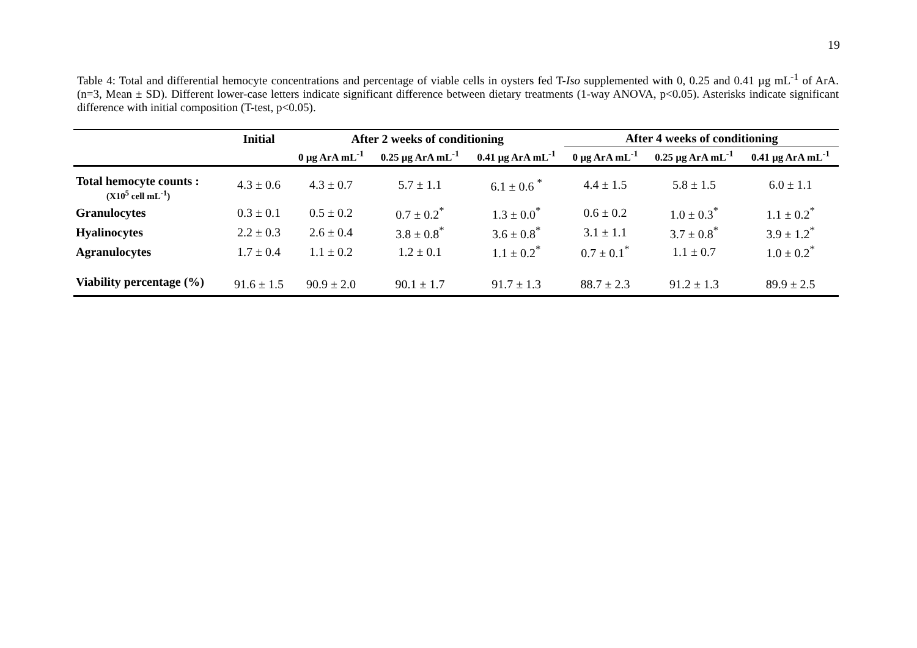19
Table 4: Total and differential hemocyte concentrations and percentage of viable cells in oysters fed T-Iso supplemented with 0, 0.25 and 0.41 µg mL<sup>-1</sup> of ArA. (n=3, Mean ± SD). Different lower-case letters indicate significant difference between dietary treatments (1-way ANOVA, p<0.05). Asterisks indicate significant difference with initial composition (T-test, p<0.05).
| | Initial | After 2 weeks of conditioning | | | After 4 weeks of conditioning | | |
| --- | --- | --- | --- | --- | --- | --- | --- |
| | | 0 µg ArA mL<sup>-1</sup> | 0.25 µg ArA mL<sup>-1</sup> | 0.41 µg ArA mL<sup>-1</sup> | 0 µg ArA mL<sup>-1</sup> | 0.25 µg ArA mL<sup>-1</sup> | 0.41 µg ArA mL<sup>-1</sup> |
| Total hemocyte counts : (X10<sup>5</sup> cell mL<sup>-1</sup>) | 4.3 ± 0.6 | 4.3 ± 0.7 | 5.7 ± 1.1 | 6.1 ± 0.6 <sup>*</sup> | 4.4 ± 1.5 | 5.8 ± 1.5 | 6.0 ± 1.1 |
| Granulocytes | 0.3 ± 0.1 | 0.5 ± 0.2 | 0.7 ± 0.2<sup>*</sup> | 1.3 ± 0.0<sup>*</sup> | 0.6 ± 0.2 | 1.0 ± 0.3<sup>*</sup> | 1.1 ± 0.2<sup>*</sup> |
| Hyalinocytes | 2.2 ± 0.3 | 2.6 ± 0.4 | 3.8 ± 0.8<sup>*</sup> | 3.6 ± 0.8<sup>*</sup> | 3.1 ± 1.1 | 3.7 ± 0.8<sup>*</sup> | 3.9 ± 1.2<sup>*</sup> |
| Agranulocytes | 1.7 ± 0.4 | 1.1 ± 0.2 | 1.2 ± 0.1 | 1.1 ± 0.2<sup>*</sup> | 0.7 ± 0.1<sup>*</sup> | 1.1 ± 0.7 | 1.0 ± 0.2<sup>*</sup> |
| Viability percentage (%) | 91.6 ± 1.5 | 90.9 ± 2.0 | 90.1 ± 1.7 | 91.7 ± 1.3 | 88.7 ± 2.3 | 91.2 ± 1.3 | 89.9 ± 2.5 |